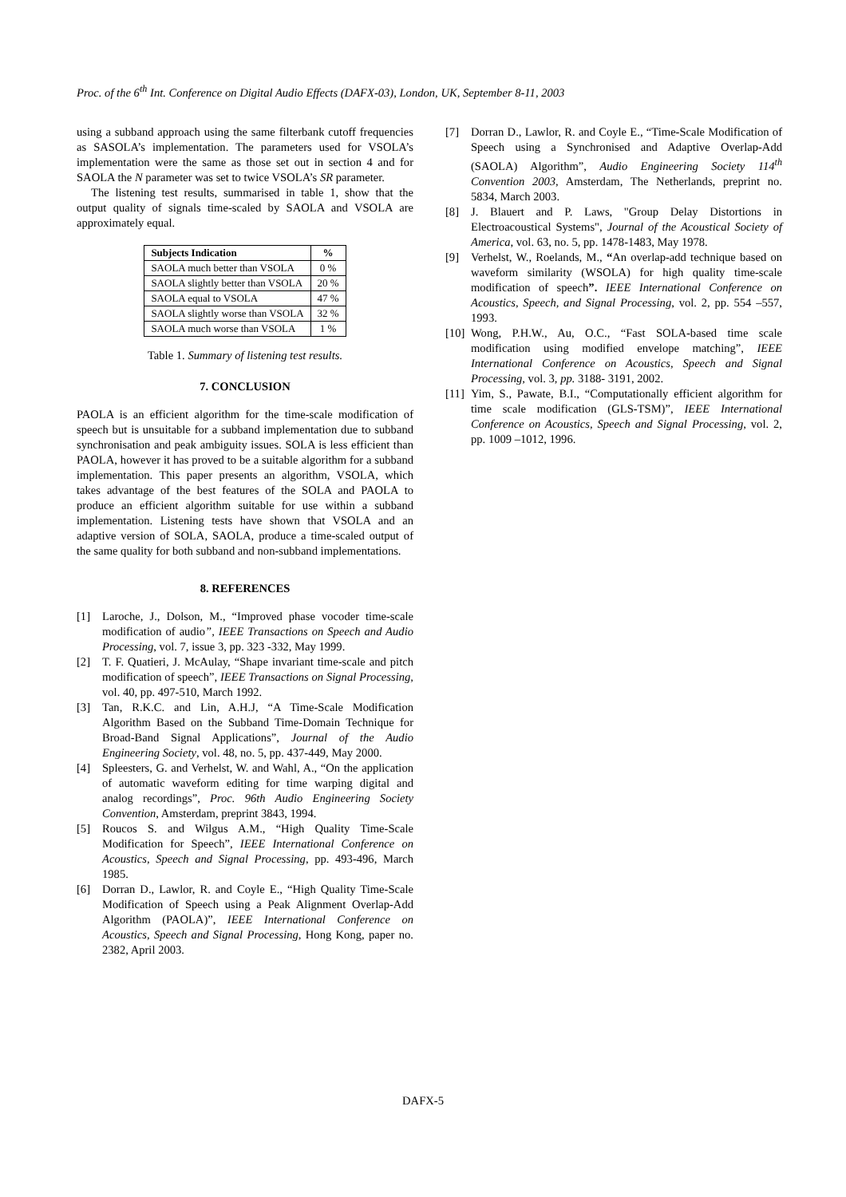Proc. of the 6<sup>th</sup> Int. Conference on Digital Audio Effects (DAFX-03), London, UK, September 8-11, 2003
using a subband approach using the same filterbank cutoff frequencies as SASOLA’s implementation. The parameters used for VSOLA’s implementation were the same as those set out in section 4 and for SAOLA the N parameter was set to twice VSOLA’s SR parameter.
The listening test results, summarised in table 1, show that the output quality of signals time-scaled by SAOLA and VSOLA are approximately equal.
| Subjects Indication | % |
| --- | --- |
| SAOLA much better than VSOLA | 0 % |
| SAOLA slightly better than VSOLA | 20 % |
| SAOLA equal to VSOLA | 47 % |
| SAOLA slightly worse than VSOLA | 32 % |
| SAOLA much worse than VSOLA | 1 % |
Table 1. Summary of listening test results.
7. CONCLUSION
PAOLA is an efficient algorithm for the time-scale modification of speech but is unsuitable for a subband implementation due to subband synchronisation and peak ambiguity issues. SOLA is less efficient than PAOLA, however it has proved to be a suitable algorithm for a subband implementation. This paper presents an algorithm, VSOLA, which takes advantage of the best features of the SOLA and PAOLA to produce an efficient algorithm suitable for use within a subband implementation. Listening tests have shown that VSOLA and an adaptive version of SOLA, SAOLA, produce a time-scaled output of the same quality for both subband and non-subband implementations.
8. REFERENCES
[1] Laroche, J., Dolson, M., “Improved phase vocoder time-scale modification of audio”, IEEE Transactions on Speech and Audio Processing, vol. 7, issue 3, pp. 323 -332, May 1999.
[2] T. F. Quatieri, J. McAulay, “Shape invariant time-scale and pitch modification of speech”, IEEE Transactions on Signal Processing, vol. 40, pp. 497-510, March 1992.
[3] Tan, R.K.C. and Lin, A.H.J, “A Time-Scale Modification Algorithm Based on the Subband Time-Domain Technique for Broad-Band Signal Applications”, Journal of the Audio Engineering Society, vol. 48, no. 5, pp. 437-449, May 2000.
[4] Spleesters, G. and Verhelst, W. and Wahl, A., “On the application of automatic waveform editing for time warping digital and analog recordings”, Proc. 96th Audio Engineering Society Convention, Amsterdam, preprint 3843, 1994.
[5] Roucos S. and Wilgus A.M., “High Quality Time-Scale Modification for Speech”, IEEE International Conference on Acoustics, Speech and Signal Processing, pp. 493-496, March 1985.
[6] Dorran D., Lawlor, R. and Coyle E., “High Quality Time-Scale Modification of Speech using a Peak Alignment Overlap-Add Algorithm (PAOLA)”, IEEE International Conference on Acoustics, Speech and Signal Processing, Hong Kong, paper no. 2382, April 2003.
[7] Dorran D., Lawlor, R. and Coyle E., “Time-Scale Modification of Speech using a Synchronised and Adaptive Overlap-Add (SAOLA) Algorithm”, Audio Engineering Society 114<sup>th</sup> Convention 2003, Amsterdam, The Netherlands, preprint no. 5834, March 2003.
[8] J. Blauert and P. Laws, "Group Delay Distortions in Electroacoustical Systems", Journal of the Acoustical Society of America, vol. 63, no. 5, pp. 1478-1483, May 1978.
[9] Verhelst, W., Roelands, M., “An overlap-add technique based on waveform similarity (WSOLA) for high quality time-scale modification of speech”. IEEE International Conference on Acoustics, Speech, and Signal Processing, vol. 2, pp. 554 –557, 1993.
[10]
Wong, P.H.W., Au, O.C., “Fast SOLA-based time scale modification using modified envelope matching”, IEEE International Conference on Acoustics, Speech and Signal Processing, vol. 3, pp. 3188- 3191, 2002.
[11]
Yim, S., Pawate, B.I., “Computationally efficient algorithm for time scale modification (GLS-TSM)”, IEEE International Conference on Acoustics, Speech and Signal Processing, vol. 2, pp. 1009 –1012, 1996.
DAFX-5